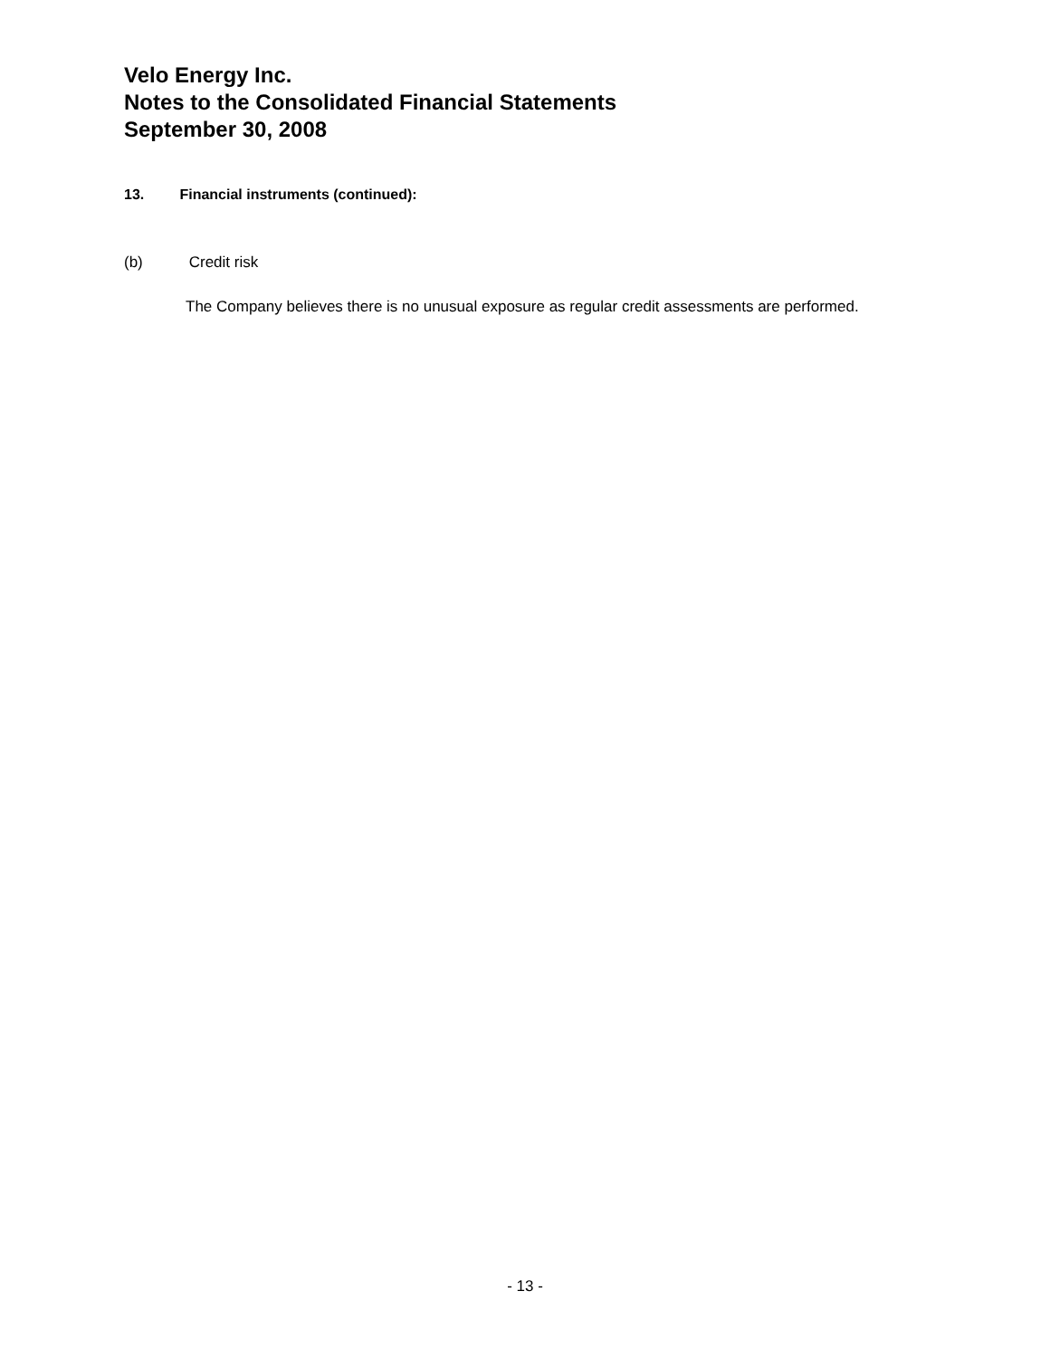Velo Energy Inc.
Notes to the Consolidated Financial Statements
September 30, 2008
13. Financial instruments (continued):
(b) Credit risk
The Company believes there is no unusual exposure as regular credit assessments are performed.
- 13 -